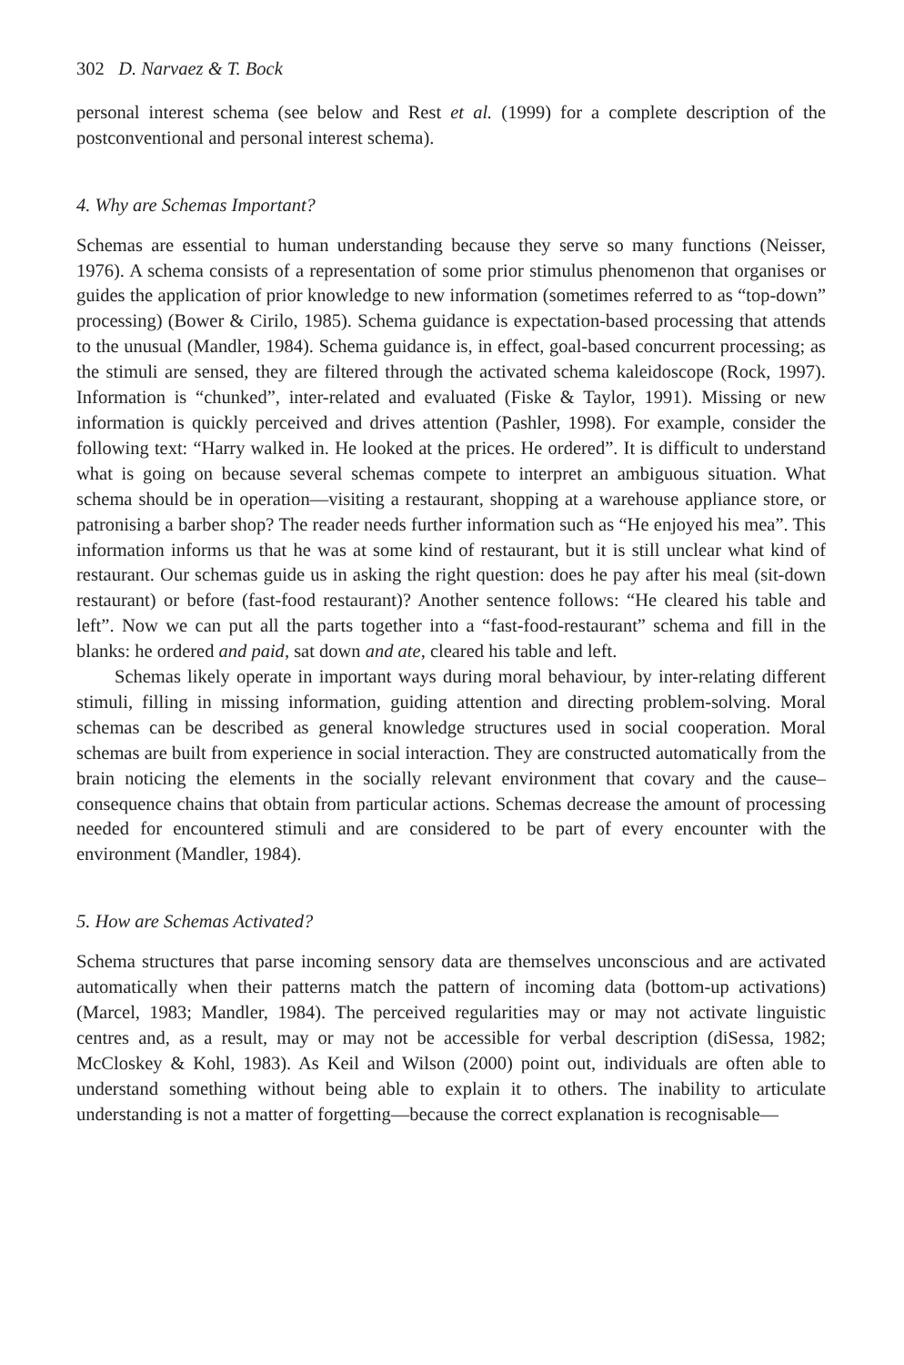302 D. Narvaez & T. Bock
personal interest schema (see below and Rest et al. (1999) for a complete description of the postconventional and personal interest schema).
4. Why are Schemas Important?
Schemas are essential to human understanding because they serve so many functions (Neisser, 1976). A schema consists of a representation of some prior stimulus phenomenon that organises or guides the application of prior knowledge to new information (sometimes referred to as “top-down” processing) (Bower & Cirilo, 1985). Schema guidance is expectation-based processing that attends to the unusual (Mandler, 1984). Schema guidance is, in effect, goal-based concurrent processing; as the stimuli are sensed, they are filtered through the activated schema kaleidoscope (Rock, 1997). Information is “chunked”, inter-related and evaluated (Fiske & Taylor, 1991). Missing or new information is quickly perceived and drives attention (Pashler, 1998). For example, consider the following text: “Harry walked in. He looked at the prices. He ordered”. It is difficult to understand what is going on because several schemas compete to interpret an ambiguous situation. What schema should be in operation—visiting a restaurant, shopping at a warehouse appliance store, or patronising a barber shop? The reader needs further information such as “He enjoyed his mea”. This information informs us that he was at some kind of restaurant, but it is still unclear what kind of restaurant. Our schemas guide us in asking the right question: does he pay after his meal (sit-down restaurant) or before (fast-food restaurant)? Another sentence follows: “He cleared his table and left”. Now we can put all the parts together into a “fast-food-restaurant” schema and fill in the blanks: he ordered and paid, sat down and ate, cleared his table and left.
Schemas likely operate in important ways during moral behaviour, by inter-relating different stimuli, filling in missing information, guiding attention and directing problem-solving. Moral schemas can be described as general knowledge structures used in social cooperation. Moral schemas are built from experience in social interaction. They are constructed automatically from the brain noticing the elements in the socially relevant environment that covary and the cause–consequence chains that obtain from particular actions. Schemas decrease the amount of processing needed for encountered stimuli and are considered to be part of every encounter with the environment (Mandler, 1984).
5. How are Schemas Activated?
Schema structures that parse incoming sensory data are themselves unconscious and are activated automatically when their patterns match the pattern of incoming data (bottom-up activations) (Marcel, 1983; Mandler, 1984). The perceived regularities may or may not activate linguistic centres and, as a result, may or may not be accessible for verbal description (diSessa, 1982; McCloskey & Kohl, 1983). As Keil and Wilson (2000) point out, individuals are often able to understand something without being able to explain it to others. The inability to articulate understanding is not a matter of forgetting—because the correct explanation is recognisable—